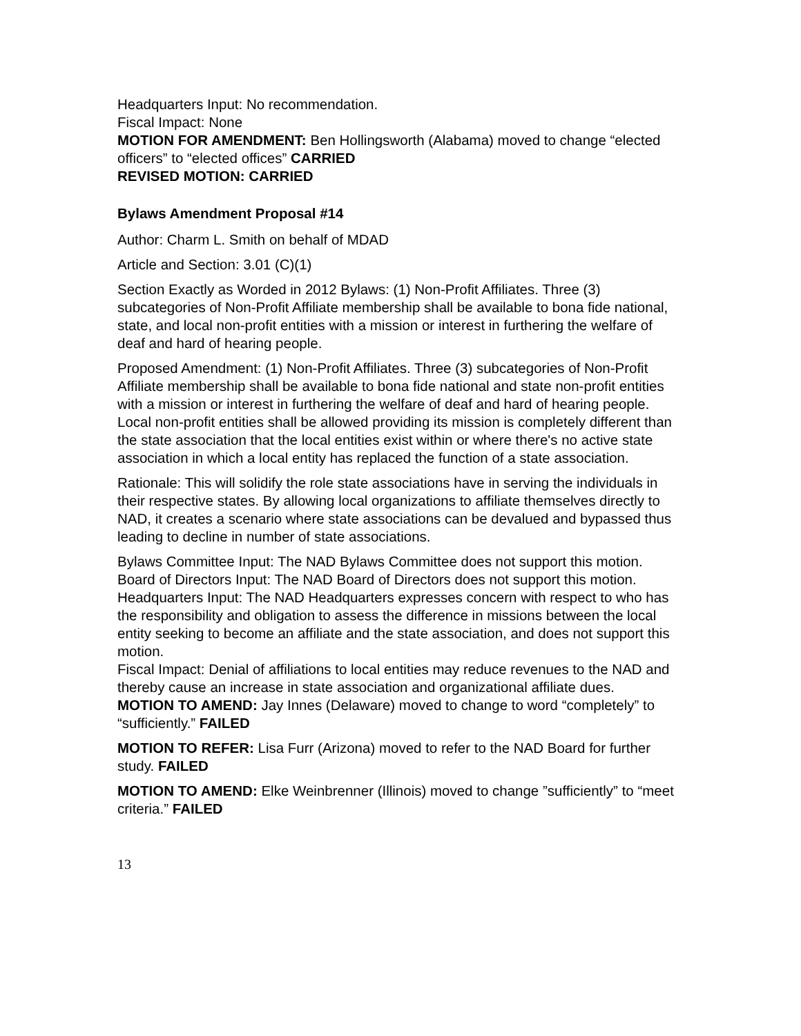Headquarters Input: No recommendation.
Fiscal Impact: None
MOTION FOR AMENDMENT: Ben Hollingsworth (Alabama) moved to change “elected officers” to “elected offices” CARRIED
REVISED MOTION: CARRIED
Bylaws Amendment Proposal #14
Author: Charm L. Smith on behalf of MDAD
Article and Section: 3.01 (C)(1)
Section Exactly as Worded in 2012 Bylaws: (1) Non-Profit Affiliates. Three (3) subcategories of Non-Profit Affiliate membership shall be available to bona fide national, state, and local non-profit entities with a mission or interest in furthering the welfare of deaf and hard of hearing people.
Proposed Amendment: (1) Non-Profit Affiliates. Three (3) subcategories of Non-Profit Affiliate membership shall be available to bona fide national and state non-profit entities with a mission or interest in furthering the welfare of deaf and hard of hearing people. Local non-profit entities shall be allowed providing its mission is completely different than the state association that the local entities exist within or where there's no active state association in which a local entity has replaced the function of a state association.
Rationale: This will solidify the role state associations have in serving the individuals in their respective states. By allowing local organizations to affiliate themselves directly to NAD, it creates a scenario where state associations can be devalued and bypassed thus leading to decline in number of state associations.
Bylaws Committee Input: The NAD Bylaws Committee does not support this motion.
Board of Directors Input: The NAD Board of Directors does not support this motion.
Headquarters Input: The NAD Headquarters expresses concern with respect to who has the responsibility and obligation to assess the difference in missions between the local entity seeking to become an affiliate and the state association, and does not support this motion.
Fiscal Impact: Denial of affiliations to local entities may reduce revenues to the NAD and thereby cause an increase in state association and organizational affiliate dues.
MOTION TO AMEND: Jay Innes (Delaware) moved to change to word “completely” to “sufficiently.” FAILED
MOTION TO REFER: Lisa Furr (Arizona) moved to refer to the NAD Board for further study. FAILED
MOTION TO AMEND: Elke Weinbrenner (Illinois) moved to change ”sufficiently” to “meet criteria.” FAILED
13